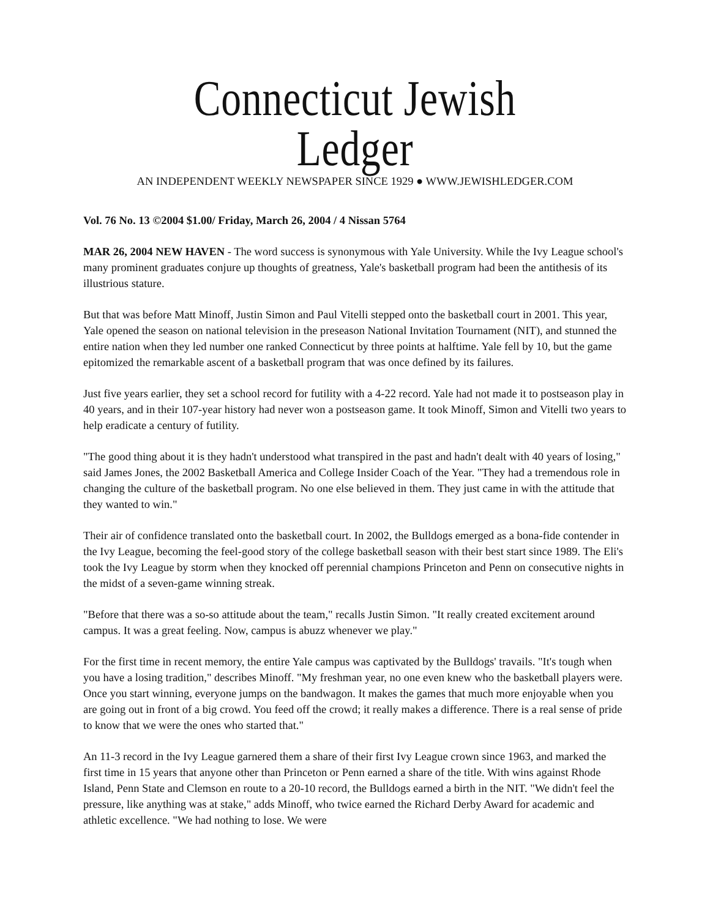Connecticut Jewish Ledger
AN INDEPENDENT WEEKLY NEWSPAPER SINCE 1929 ● WWW.JEWISHLEDGER.COM
Vol. 76 No. 13 ©2004 $1.00/ Friday, March 26, 2004 / 4 Nissan 5764
MAR 26, 2004 NEW HAVEN - The word success is synonymous with Yale University. While the Ivy League school's many prominent graduates conjure up thoughts of greatness, Yale's basketball program had been the antithesis of its illustrious stature.
But that was before Matt Minoff, Justin Simon and Paul Vitelli stepped onto the basketball court in 2001. This year, Yale opened the season on national television in the preseason National Invitation Tournament (NIT), and stunned the entire nation when they led number one ranked Connecticut by three points at halftime. Yale fell by 10, but the game epitomized the remarkable ascent of a basketball program that was once defined by its failures.
Just five years earlier, they set a school record for futility with a 4-22 record. Yale had not made it to postseason play in 40 years, and in their 107-year history had never won a postseason game. It took Minoff, Simon and Vitelli two years to help eradicate a century of futility.
"The good thing about it is they hadn't understood what transpired in the past and hadn't dealt with 40 years of losing," said James Jones, the 2002 Basketball America and College Insider Coach of the Year. "They had a tremendous role in changing the culture of the basketball program. No one else believed in them. They just came in with the attitude that they wanted to win."
Their air of confidence translated onto the basketball court. In 2002, the Bulldogs emerged as a bona-fide contender in the Ivy League, becoming the feel-good story of the college basketball season with their best start since 1989. The Eli's took the Ivy League by storm when they knocked off perennial champions Princeton and Penn on consecutive nights in the midst of a seven-game winning streak.
"Before that there was a so-so attitude about the team," recalls Justin Simon. "It really created excitement around campus. It was a great feeling. Now, campus is abuzz whenever we play."
For the first time in recent memory, the entire Yale campus was captivated by the Bulldogs' travails. "It's tough when you have a losing tradition," describes Minoff. "My freshman year, no one even knew who the basketball players were. Once you start winning, everyone jumps on the bandwagon. It makes the games that much more enjoyable when you are going out in front of a big crowd. You feed off the crowd; it really makes a difference. There is a real sense of pride to know that we were the ones who started that."
An 11-3 record in the Ivy League garnered them a share of their first Ivy League crown since 1963, and marked the first time in 15 years that anyone other than Princeton or Penn earned a share of the title. With wins against Rhode Island, Penn State and Clemson en route to a 20-10 record, the Bulldogs earned a birth in the NIT. "We didn't feel the pressure, like anything was at stake," adds Minoff, who twice earned the Richard Derby Award for academic and athletic excellence. "We had nothing to lose. We were